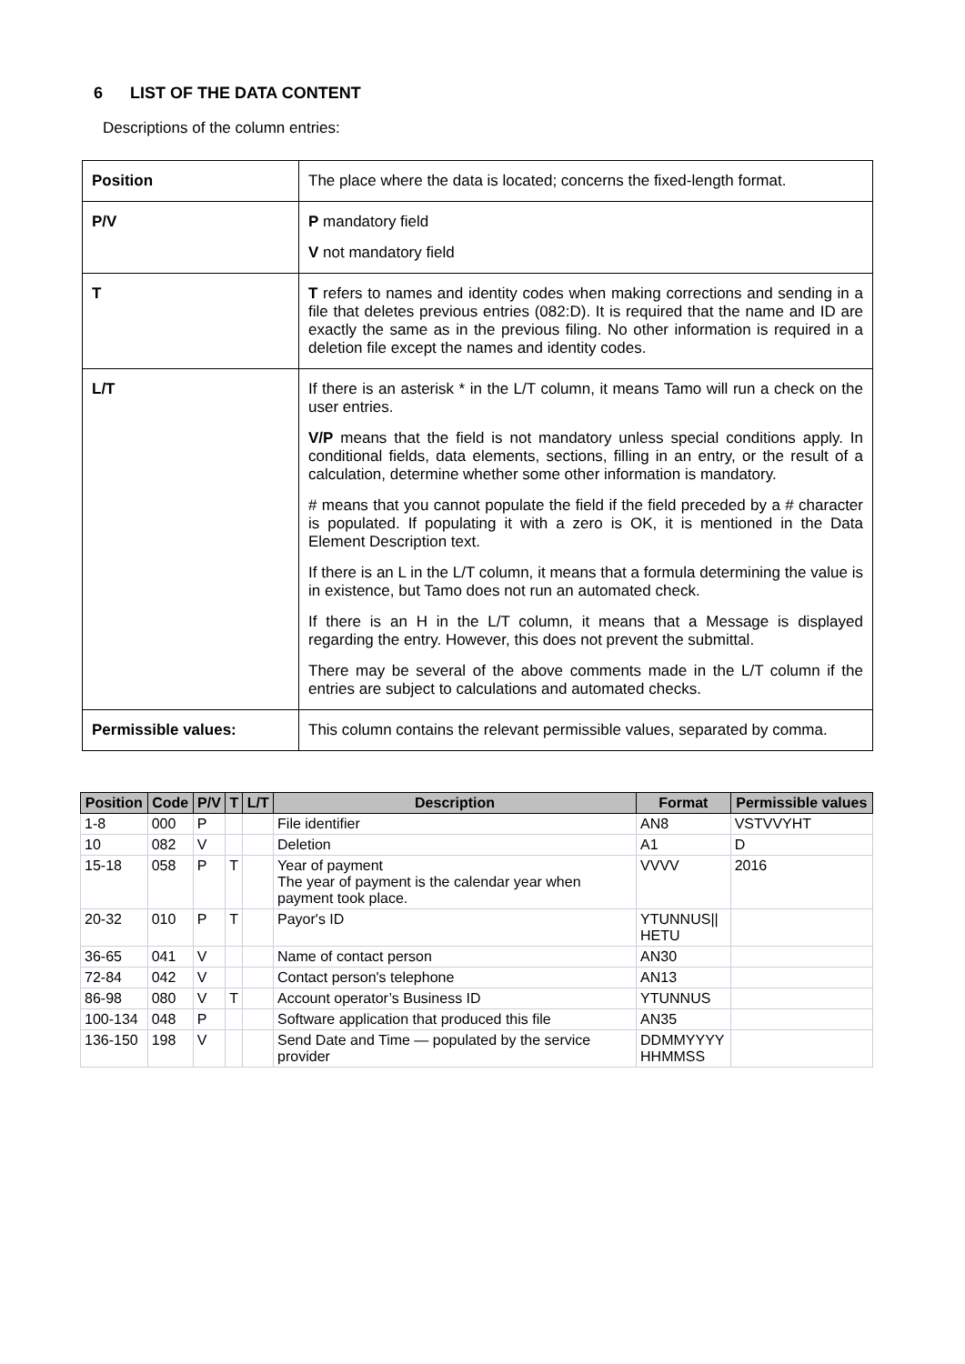6 LIST OF THE DATA CONTENT
Descriptions of the column entries:
| Position | The place where the data is located; concerns the fixed-length format. |
| P/V | P mandatory field V not mandatory field |
| T | T refers to names and identity codes when making corrections and sending in a file that deletes previous entries (082:D). It is required that the name and ID are exactly the same as in the previous filing. No other information is required in a deletion file except the names and identity codes. |
| L/T | If there is an asterisk * in the L/T column, it means Tamo will run a check on the user entries. V/P means that the field is not mandatory unless special conditions apply. In conditional fields, data elements, sections, filling in an entry, or the result of a calculation, determine whether some other information is mandatory. # means that you cannot populate the field if the field preceded by a # character is populated. If populating it with a zero is OK, it is mentioned in the Data Element Description text. If there is an L in the L/T column, it means that a formula determining the value is in existence, but Tamo does not run an automated check. If there is an H in the L/T column, it means that a Message is displayed regarding the entry. However, this does not prevent the submittal. There may be several of the above comments made in the L/T column if the entries are subject to calculations and automated checks. |
| Permissible values: | This column contains the relevant permissible values, separated by comma. |
| Position | Code | P/V | T | L/T | Description | Format | Permissible values |
| --- | --- | --- | --- | --- | --- | --- | --- |
| 1-8 | 000 | P | | | File identifier | AN8 | VSTVVYHT |
| 10 | 082 | V | | | Deletion | A1 | D |
| 15-18 | 058 | P | T | | Year of payment The year of payment is the calendar year when payment took place. | VVVV | 2016 |
| 20-32 | 010 | P | T | | Payor's ID | YTUNNUS// HETU | |
| 36-65 | 041 | V | | | Name of contact person | AN30 | |
| 72-84 | 042 | V | | | Contact person's telephone | AN13 | |
| 86-98 | 080 | V | T | | Account operator’s Business ID | YTUNNUS | |
| 100-134 | 048 | P | | | Software application that produced this file | AN35 | |
| 136-150 | 198 | V | | | Send Date and Time — populated by the service provider | DDMMYYYY HHMMSS | |